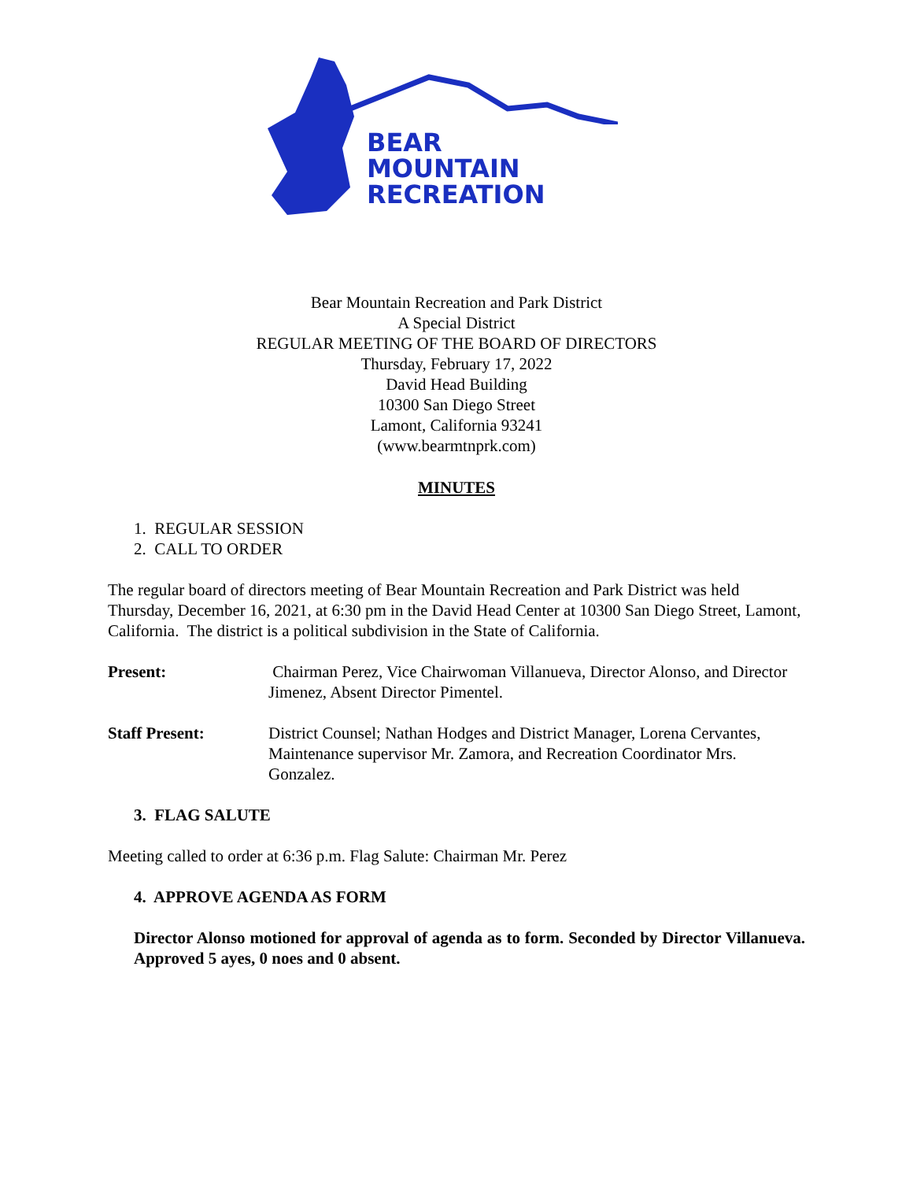BEAR
MOUNTAIN
RECREATION
Bear Mountain Recreation and Park District
A Special District
REGULAR MEETING OF THE BOARD OF DIRECTORS
Thursday, February 17, 2022
David Head Building
10300 San Diego Street
Lamont, California 93241
(www.bearmtnprk.com)
MINUTES
1. REGULAR SESSION
2. CALL TO ORDER
The regular board of directors meeting of Bear Mountain Recreation and Park District was held Thursday, December 16, 2021, at 6:30 pm in the David Head Center at 10300 San Diego Street, Lamont, California. The district is a political subdivision in the State of California.
Present: Chairman Perez, Vice Chairwoman Villanueva, Director Alonso, and Director Jimenez, Absent Director Pimentel.
Staff Present: District Counsel; Nathan Hodges and District Manager, Lorena Cervantes, Maintenance supervisor Mr. Zamora, and Recreation Coordinator Mrs. Gonzalez.
3. FLAG SALUTE
Meeting called to order at 6:36 p.m. Flag Salute: Chairman Mr. Perez
4. APPROVE AGENDA AS FORM
Director Alonso motioned for approval of agenda as to form. Seconded by Director Villanueva. Approved 5 ayes, 0 noes and 0 absent.